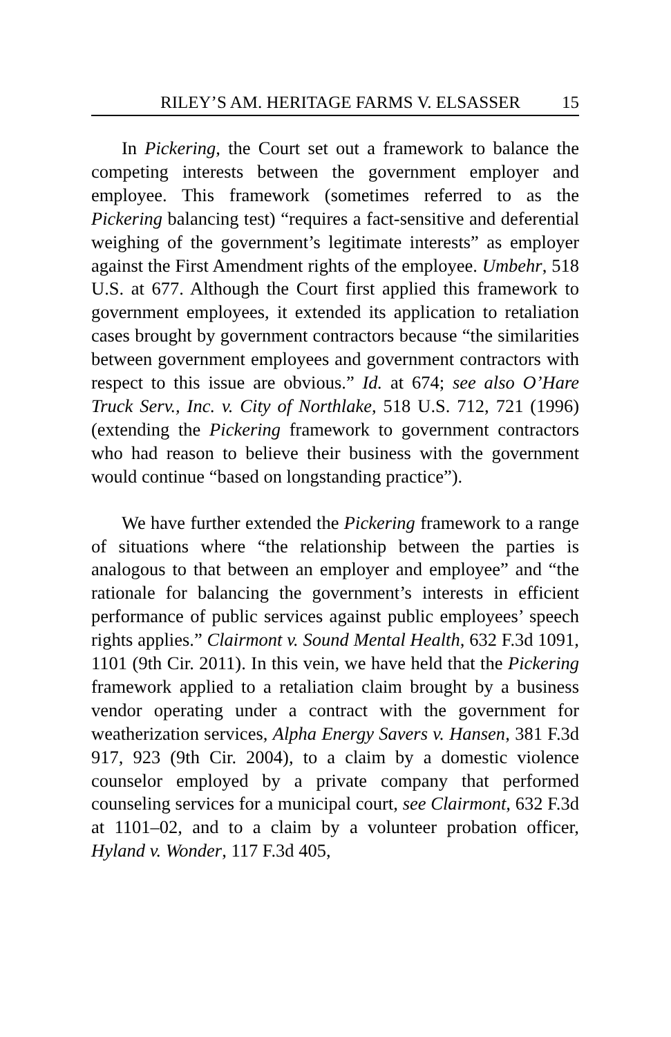RILEY’S AM. HERITAGE FARMS V. ELSASSER 15
In Pickering, the Court set out a framework to balance the competing interests between the government employer and employee. This framework (sometimes referred to as the Pickering balancing test) “requires a fact-sensitive and deferential weighing of the government’s legitimate interests” as employer against the First Amendment rights of the employee. Umbehr, 518 U.S. at 677. Although the Court first applied this framework to government employees, it extended its application to retaliation cases brought by government contractors because “the similarities between government employees and government contractors with respect to this issue are obvious.” Id. at 674; see also O’Hare Truck Serv., Inc. v. City of Northlake, 518 U.S. 712, 721 (1996) (extending the Pickering framework to government contractors who had reason to believe their business with the government would continue “based on longstanding practice”).
We have further extended the Pickering framework to a range of situations where “the relationship between the parties is analogous to that between an employer and employee” and “the rationale for balancing the government’s interests in efficient performance of public services against public employees’ speech rights applies.” Clairmont v. Sound Mental Health, 632 F.3d 1091, 1101 (9th Cir. 2011). In this vein, we have held that the Pickering framework applied to a retaliation claim brought by a business vendor operating under a contract with the government for weatherization services, Alpha Energy Savers v. Hansen, 381 F.3d 917, 923 (9th Cir. 2004), to a claim by a domestic violence counselor employed by a private company that performed counseling services for a municipal court, see Clairmont, 632 F.3d at 1101–02, and to a claim by a volunteer probation officer, Hyland v. Wonder, 117 F.3d 405,